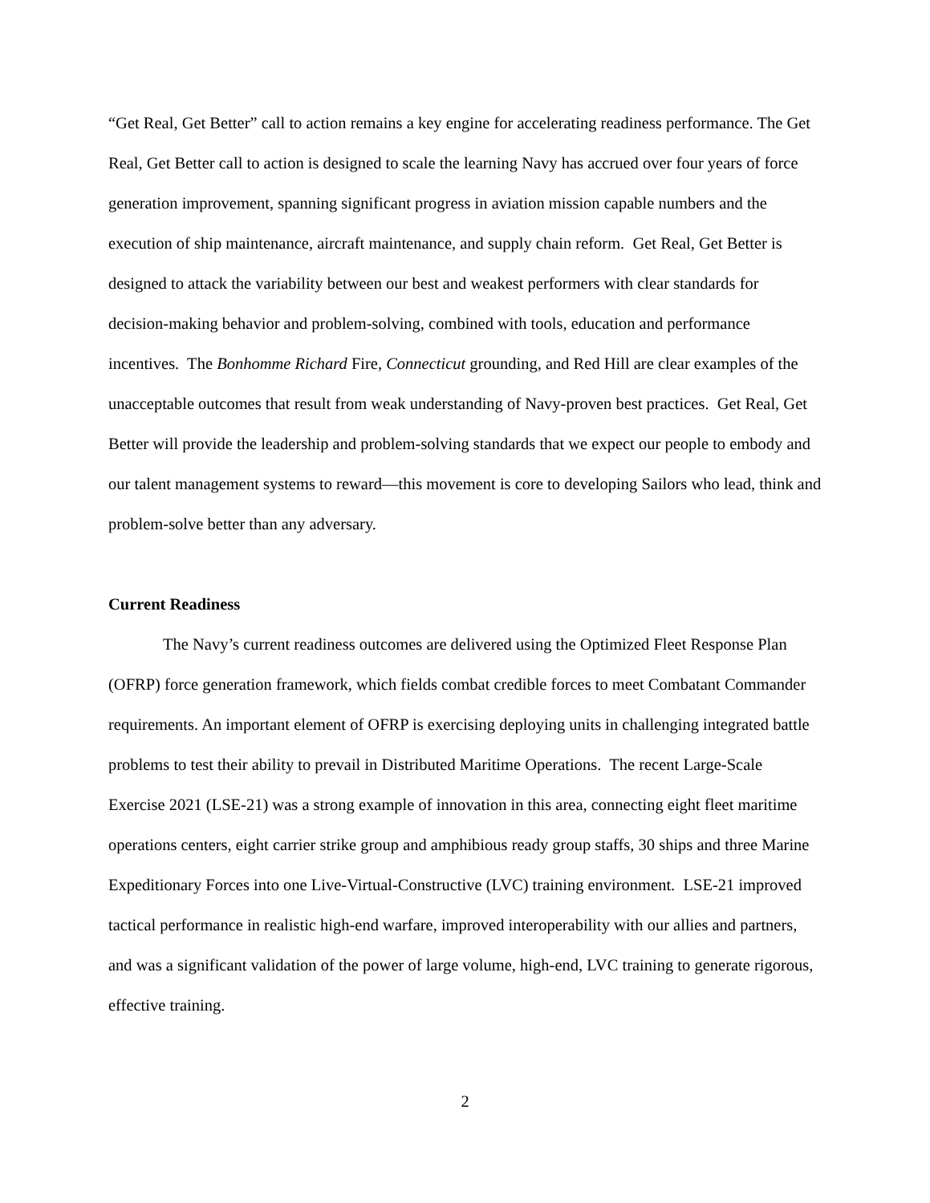“Get Real, Get Better” call to action remains a key engine for accelerating readiness performance. The Get Real, Get Better call to action is designed to scale the learning Navy has accrued over four years of force generation improvement, spanning significant progress in aviation mission capable numbers and the execution of ship maintenance, aircraft maintenance, and supply chain reform. Get Real, Get Better is designed to attack the variability between our best and weakest performers with clear standards for decision-making behavior and problem-solving, combined with tools, education and performance incentives. The Bonhomme Richard Fire, Connecticut grounding, and Red Hill are clear examples of the unacceptable outcomes that result from weak understanding of Navy-proven best practices. Get Real, Get Better will provide the leadership and problem-solving standards that we expect our people to embody and our talent management systems to reward—this movement is core to developing Sailors who lead, think and problem-solve better than any adversary.
Current Readiness
The Navy’s current readiness outcomes are delivered using the Optimized Fleet Response Plan (OFRP) force generation framework, which fields combat credible forces to meet Combatant Commander requirements. An important element of OFRP is exercising deploying units in challenging integrated battle problems to test their ability to prevail in Distributed Maritime Operations. The recent Large-Scale Exercise 2021 (LSE-21) was a strong example of innovation in this area, connecting eight fleet maritime operations centers, eight carrier strike group and amphibious ready group staffs, 30 ships and three Marine Expeditionary Forces into one Live-Virtual-Constructive (LVC) training environment. LSE-21 improved tactical performance in realistic high-end warfare, improved interoperability with our allies and partners, and was a significant validation of the power of large volume, high-end, LVC training to generate rigorous, effective training.
2